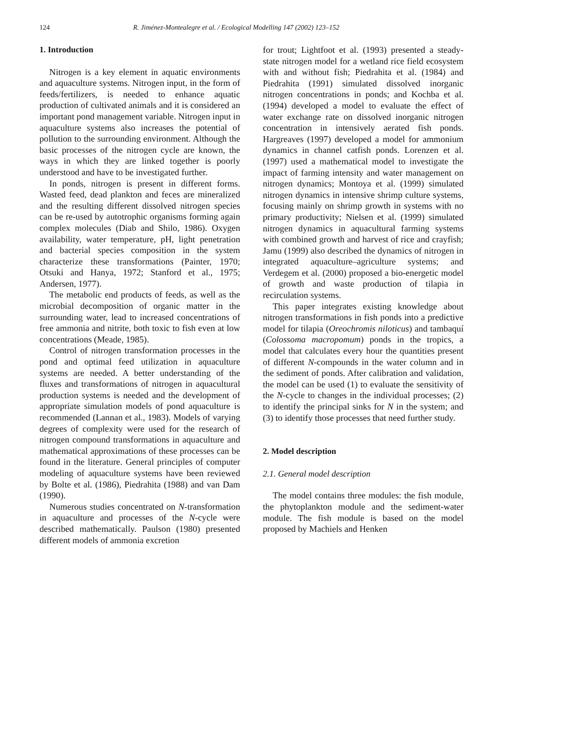124 R. Jiménez-Montealegre et al. / Ecological Modelling 147 (2002) 123–152
1. Introduction
Nitrogen is a key element in aquatic environments and aquaculture systems. Nitrogen input, in the form of feeds/fertilizers, is needed to enhance aquatic production of cultivated animals and it is considered an important pond management variable. Nitrogen input in aquaculture systems also increases the potential of pollution to the surrounding environment. Although the basic processes of the nitrogen cycle are known, the ways in which they are linked together is poorly understood and have to be investigated further.
In ponds, nitrogen is present in different forms. Wasted feed, dead plankton and feces are mineralized and the resulting different dissolved nitrogen species can be re-used by autotrophic organisms forming again complex molecules (Diab and Shilo, 1986). Oxygen availability, water temperature, pH, light penetration and bacterial species composition in the system characterize these transformations (Painter, 1970; Otsuki and Hanya, 1972; Stanford et al., 1975; Andersen, 1977).
The metabolic end products of feeds, as well as the microbial decomposition of organic matter in the surrounding water, lead to increased concentrations of free ammonia and nitrite, both toxic to fish even at low concentrations (Meade, 1985).
Control of nitrogen transformation processes in the pond and optimal feed utilization in aquaculture systems are needed. A better understanding of the fluxes and transformations of nitrogen in aquacultural production systems is needed and the development of appropriate simulation models of pond aquaculture is recommended (Lannan et al., 1983). Models of varying degrees of complexity were used for the research of nitrogen compound transformations in aquaculture and mathematical approximations of these processes can be found in the literature. General principles of computer modeling of aquaculture systems have been reviewed by Bolte et al. (1986), Piedrahita (1988) and van Dam (1990).
Numerous studies concentrated on N-transformation in aquaculture and processes of the N-cycle were described mathematically. Paulson (1980) presented different models of ammonia excretion
for trout; Lightfoot et al. (1993) presented a steady-state nitrogen model for a wetland rice field ecosystem with and without fish; Piedrahita et al. (1984) and Piedrahita (1991) simulated dissolved inorganic nitrogen concentrations in ponds; and Kochba et al. (1994) developed a model to evaluate the effect of water exchange rate on dissolved inorganic nitrogen concentration in intensively aerated fish ponds. Hargreaves (1997) developed a model for ammonium dynamics in channel catfish ponds. Lorenzen et al. (1997) used a mathematical model to investigate the impact of farming intensity and water management on nitrogen dynamics; Montoya et al. (1999) simulated nitrogen dynamics in intensive shrimp culture systems, focusing mainly on shrimp growth in systems with no primary productivity; Nielsen et al. (1999) simulated nitrogen dynamics in aquacultural farming systems with combined growth and harvest of rice and crayfish; Jamu (1999) also described the dynamics of nitrogen in integrated aquaculture–agriculture systems; and Verdegem et al. (2000) proposed a bio-energetic model of growth and waste production of tilapia in recirculation systems.
This paper integrates existing knowledge about nitrogen transformations in fish ponds into a predictive model for tilapia (Oreochromis niloticus) and tambaquí (Colossoma macropomum) ponds in the tropics, a model that calculates every hour the quantities present of different N-compounds in the water column and in the sediment of ponds. After calibration and validation, the model can be used (1) to evaluate the sensitivity of the N-cycle to changes in the individual processes; (2) to identify the principal sinks for N in the system; and (3) to identify those processes that need further study.
2. Model description
2.1. General model description
The model contains three modules: the fish module, the phytoplankton module and the sediment-water module. The fish module is based on the model proposed by Machiels and Henken